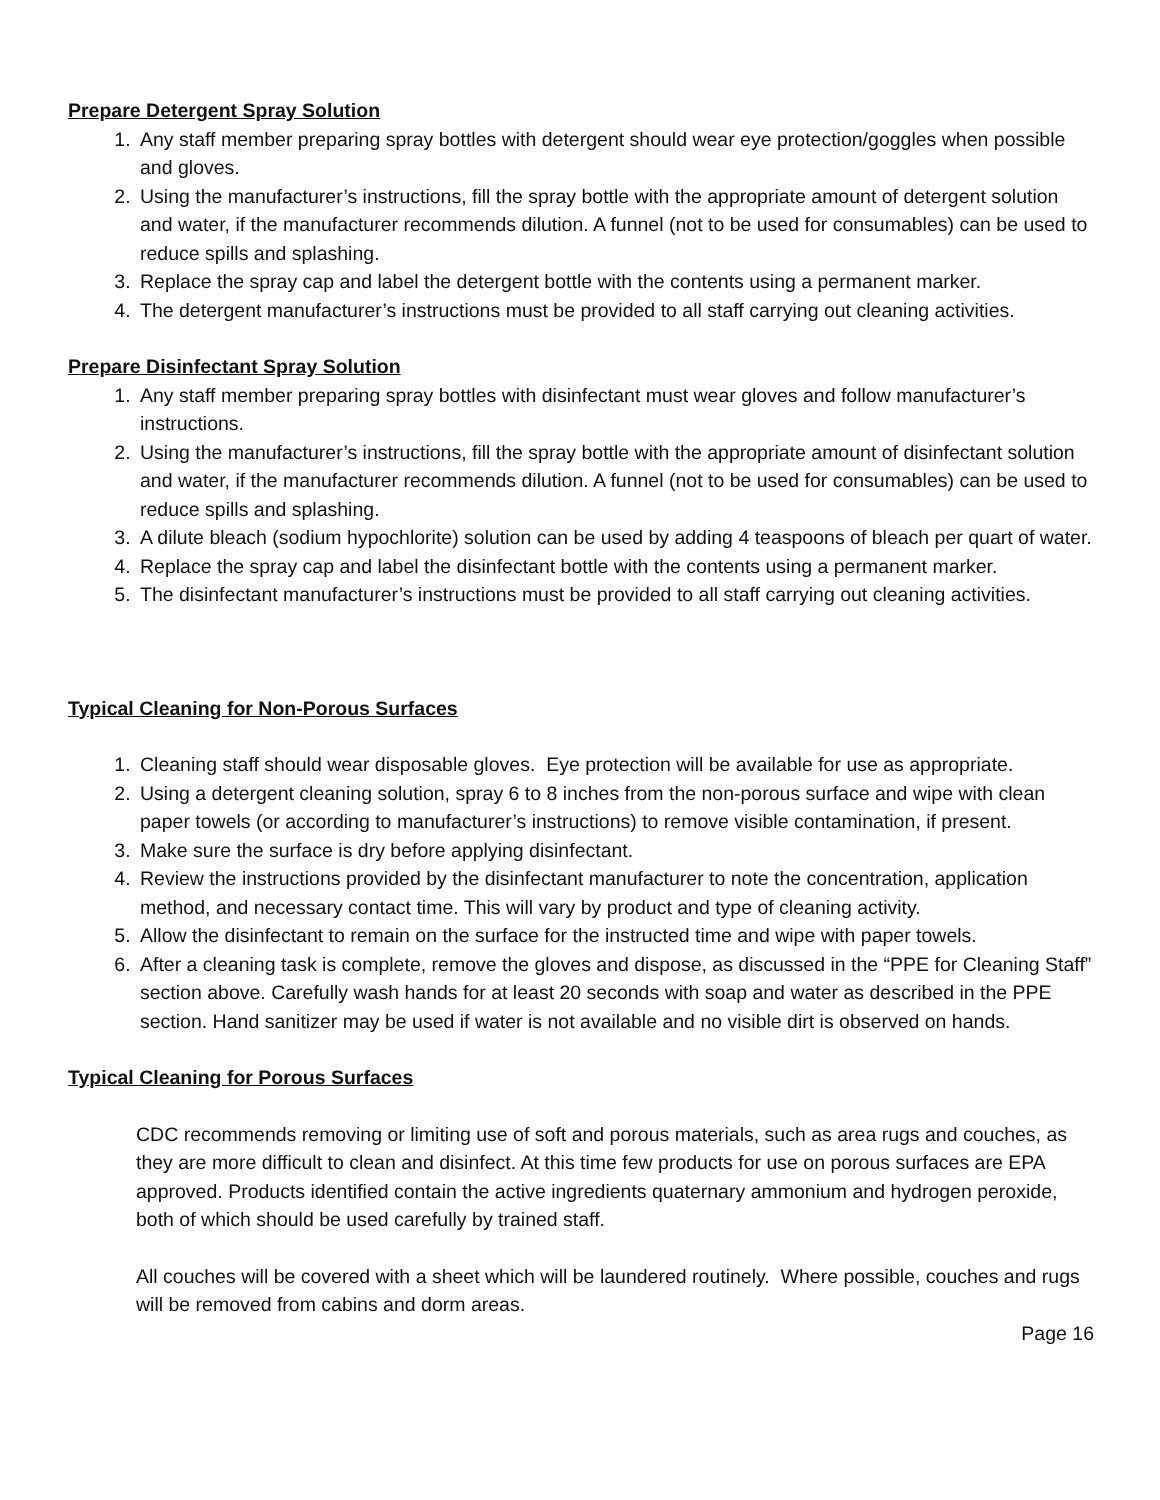Prepare Detergent Spray Solution
1. Any staff member preparing spray bottles with detergent should wear eye protection/goggles when possible and gloves.
2. Using the manufacturer’s instructions, fill the spray bottle with the appropriate amount of detergent solution and water, if the manufacturer recommends dilution. A funnel (not to be used for consumables) can be used to reduce spills and splashing.
3. Replace the spray cap and label the detergent bottle with the contents using a permanent marker.
4. The detergent manufacturer’s instructions must be provided to all staff carrying out cleaning activities.
Prepare Disinfectant Spray Solution
1. Any staff member preparing spray bottles with disinfectant must wear gloves and follow manufacturer’s instructions.
2. Using the manufacturer’s instructions, fill the spray bottle with the appropriate amount of disinfectant solution and water, if the manufacturer recommends dilution. A funnel (not to be used for consumables) can be used to reduce spills and splashing.
3. A dilute bleach (sodium hypochlorite) solution can be used by adding 4 teaspoons of bleach per quart of water.
4. Replace the spray cap and label the disinfectant bottle with the contents using a permanent marker.
5. The disinfectant manufacturer’s instructions must be provided to all staff carrying out cleaning activities.
Typical Cleaning for Non-Porous Surfaces
1. Cleaning staff should wear disposable gloves. Eye protection will be available for use as appropriate.
2. Using a detergent cleaning solution, spray 6 to 8 inches from the non-porous surface and wipe with clean paper towels (or according to manufacturer’s instructions) to remove visible contamination, if present.
3. Make sure the surface is dry before applying disinfectant.
4. Review the instructions provided by the disinfectant manufacturer to note the concentration, application method, and necessary contact time. This will vary by product and type of cleaning activity.
5. Allow the disinfectant to remain on the surface for the instructed time and wipe with paper towels.
6. After a cleaning task is complete, remove the gloves and dispose, as discussed in the “PPE for Cleaning Staff” section above. Carefully wash hands for at least 20 seconds with soap and water as described in the PPE section. Hand sanitizer may be used if water is not available and no visible dirt is observed on hands.
Typical Cleaning for Porous Surfaces
CDC recommends removing or limiting use of soft and porous materials, such as area rugs and couches, as they are more difficult to clean and disinfect. At this time few products for use on porous surfaces are EPA approved. Products identified contain the active ingredients quaternary ammonium and hydrogen peroxide, both of which should be used carefully by trained staff.
All couches will be covered with a sheet which will be laundered routinely. Where possible, couches and rugs will be removed from cabins and dorm areas.
Page 16